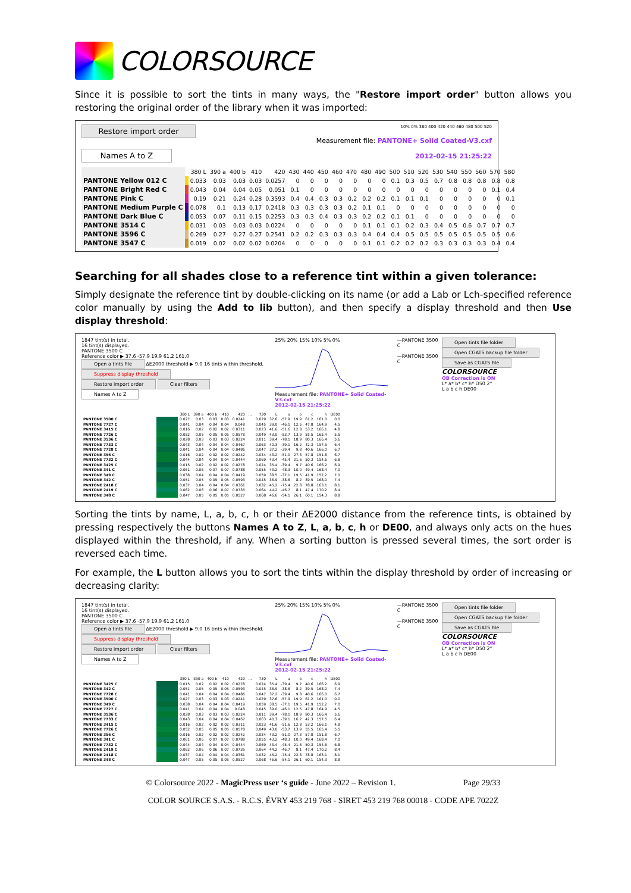COLORSOURCE
Since it is possible to sort the tints in many ways, the "Restore import order" button allows you restoring the original order of the library when it was imported:
Restore import order
Names A to Z
10% 0% 380 400 420 440 460 480 500 520
Measurement file: PANTONE+ Solid Coated-V3.cxf
2012-02-15 21:25:22
| | | 380 L | 390 a | 400 b | 410 | 420 | 430 | 440 | 450 | 460 | 470 | 480 | 490 | 500 | 510 | 520 | 530 | 540 | 550 | 560 | 570 | 580 |
| PANTONE Yellow 012 C | | 0.033 | 0.03 | 0.03 | 0.03 | 0.0257 | 0 | 0 | 0 | 0 | 0 | 0 | 0 | 0.1 | 0.3 | 0.5 | 0.7 | 0.8 | 0.8 | 0.8 | 0.8 | 0.8 |
| PANTONE Bright Red C | | 0.043 | 0.04 | 0.04 | 0.05 | 0.051 | 0.1 | 0 | 0 | 0 | 0 | 0 | 0 | 0 | 0 | 0 | 0 | 0 | 0 | 0 | 0.1 | 0.4 |
| PANTONE Pink C | | 0.19 | 0.21 | 0.24 | 0.28 | 0.3593 | 0.4 | 0.4 | 0.3 | 0.3 | 0.2 | 0.2 | 0.2 | 0.1 | 0.1 | 0.1 | 0 | 0 | 0 | 0 | 0 | 0.1 |
| PANTONE Medium Purple C | | 0.078 | 0.1 | 0.13 | 0.17 | 0.2418 | 0.3 | 0.3 | 0.3 | 0.3 | 0.2 | 0.1 | 0.1 | 0 | 0 | 0 | 0 | 0 | 0 | 0 | 0 | 0 |
| PANTONE Dark Blue C | | 0.053 | 0.07 | 0.11 | 0.15 | 0.2253 | 0.3 | 0.3 | 0.4 | 0.3 | 0.3 | 0.2 | 0.2 | 0.1 | 0.1 | 0 | 0 | 0 | 0 | 0 | 0 | 0 |
| PANTONE 3514 C | | 0.031 | 0.03 | 0.03 | 0.03 | 0.0224 | 0 | 0 | 0 | 0 | 0 | 0.1 | 0.1 | 0.1 | 0.2 | 0.3 | 0.4 | 0.5 | 0.6 | 0.7 | 0.7 | 0.7 |
| PANTONE 3596 C | | 0.269 | 0.27 | 0.27 | 0.27 | 0.2541 | 0.2 | 0.2 | 0.3 | 0.3 | 0.3 | 0.4 | 0.4 | 0.4 | 0.5 | 0.5 | 0.5 | 0.5 | 0.5 | 0.5 | 0.5 | 0.6 |
| PANTONE 3547 C | | 0.019 | 0.02 | 0.02 | 0.02 | 0.0204 | 0 | 0 | 0 | 0 | 0 | 0.1 | 0.1 | 0.2 | 0.2 | 0.2 | 0.3 | 0.3 | 0.3 | 0.3 | 0.4 | 0.4 |
Searching for all shades close to a reference tint within a given tolerance:
Simply designate the reference tint by double-clicking on its name (or add a Lab or Lch-specified reference color manually by using the Add to lib button), and then specify a display threshold and then Use display threshold:
1847 tint(s) in total.
16 tint(s) displayed.
PANTONE 3500 C
Reference color ▶ 37.6 -57.9 19.9 61.2 161.0
Open a tints file ΔE2000 threshold ▶ 9.0 16 tints within threshold.
Suppress display threshold
Restore import order Clear filters
Names A to Z
25% 20% 15% 10% 5% 0%
Measurement file: PANTONE+ Solid Coated-V3.cxf
2012-02-15 21:25:22
—PANTONE 3500 C
—PANTONE 3500 C
Open tints file folder
Open CGATS backup file folder
Save as CGATS file
COLORSOURCE
OB Correction is ON
L* a* b* c* h* D50 2°
L a b c h DE00
| | | 380 L | 390 a | 400 b | 410 | 420 | … | 730 | L | a | b | c | h | DE00 |
| --- | --- | --- | --- | --- | --- | --- | --- | --- | --- | --- | --- | --- | --- | --- |
| PANTONE 3500 C | | 0.027 | 0.03 | 0.03 | 0.03 | 0.0241 | | 0.029 | 37.6 | -57.9 | 19.9 | 61.2 | 161.0 | 0.0 |
| PANTONE 7727 C | | 0.041 | 0.04 | 0.04 | 0.04 | 0.048 | | 0.045 | 39.0 | -46.1 | 12.5 | 47.8 | 164.9 | 4.5 |
| PANTONE 3415 C | | 0.016 | 0.02 | 0.02 | 0.02 | 0.0311 | | 0.023 | 41.6 | -51.6 | 12.8 | 53.2 | 166.1 | 4.8 |
| PANTONE 7726 C | | 0.052 | 0.05 | 0.05 | 0.05 | 0.0578 | | 0.049 | 43.0 | -53.7 | 13.9 | 55.5 | 165.4 | 5.5 |
| PANTONE 3536 C | | 0.028 | 0.03 | 0.03 | 0.03 | 0.0224 | | 0.011 | 39.4 | -78.1 | 18.9 | 80.3 | 166.4 | 5.6 |
| PANTONE 7733 C | | 0.043 | 0.04 | 0.04 | 0.04 | 0.0467 | | 0.063 | 40.3 | -39.1 | 16.2 | 42.3 | 157.5 | 6.4 |
| PANTONE 7728 C | | 0.041 | 0.04 | 0.04 | 0.04 | 0.0486 | | 0.047 | 37.2 | -39.4 | 9.8 | 40.6 | 166.0 | 6.7 |
| PANTONE 356 C | | 0.016 | 0.02 | 0.02 | 0.02 | 0.0242 | | 0.034 | 43.2 | -51.0 | 27.3 | 57.8 | 151.8 | 6.7 |
| PANTONE 7732 C | | 0.044 | 0.04 | 0.04 | 0.04 | 0.0444 | | 0.069 | 43.4 | -45.4 | 21.6 | 50.3 | 154.6 | 6.8 |
| PANTONE 3425 C | | 0.015 | 0.02 | 0.02 | 0.02 | 0.0278 | | 0.024 | 35.4 | -39.4 | 9.7 | 40.6 | 166.2 | 6.9 |
| PANTONE 341 C | | 0.061 | 0.06 | 0.07 | 0.07 | 0.0788 | | 0.055 | 43.2 | -48.3 | 10.0 | 49.4 | 168.4 | 7.0 |
| PANTONE 349 C | | 0.038 | 0.04 | 0.04 | 0.04 | 0.0419 | | 0.059 | 38.5 | -37.1 | 19.5 | 41.9 | 152.2 | 7.0 |
| PANTONE 342 C | | 0.051 | 0.05 | 0.05 | 0.05 | 0.0593 | | 0.045 | 36.9 | -38.6 | 8.2 | 39.5 | 168.0 | 7.4 |
| PANTONE 2418 C | | 0.037 | 0.04 | 0.04 | 0.04 | 0.0361 | | 0.032 | 45.2 | -75.4 | 22.8 | 78.8 | 163.1 | 8.1 |
| PANTONE 2419 C | | 0.062 | 0.06 | 0.06 | 0.07 | 0.0735 | | 0.064 | 44.2 | -46.7 | 8.1 | 47.4 | 170.2 | 8.4 |
| PANTONE 348 C | | 0.047 | 0.05 | 0.05 | 0.05 | 0.0527 | | 0.068 | 46.6 | -54.1 | 26.1 | 60.1 | 154.3 | 8.8 |
Sorting the tints by name, L, a, b, c, h or their ΔE2000 distance from the reference tints, is obtained by pressing respectively the buttons Names A to Z, L, a, b, c, h or DE00, and always only acts on the hues displayed within the threshold, if any. When a sorting button is pressed several times, the sort order is reversed each time.
For example, the L button allows you to sort the tints within the display threshold by order of increasing or decreasing clarity:
1847 tint(s) in total.
16 tint(s) displayed.
PANTONE 3500 C
Reference color ▶ 37.6 -57.9 19.9 61.2 161.0
Open a tints file ΔE2000 threshold ▶ 9.0 16 tints within threshold.
Suppress display threshold
Restore import order Clear filters
Names A to Z
25% 20% 15% 10% 5% 0%
Measurement file: PANTONE+ Solid Coated-V3.cxf
2012-02-15 21:25:22
—PANTONE 3500 C
—PANTONE 3500 C
Open tints file folder
Open CGATS backup file folder
Save as CGATS file
COLORSOURCE
OB Correction is ON
L* a* b* c* h* D50 2°
L a b c h DE00
| | | 380 L | 390 a | 400 b | 410 | 420 | … | 730 | L | a | b | c | h | DE00 |
| --- | --- | --- | --- | --- | --- | --- | --- | --- | --- | --- | --- | --- | --- | --- |
| PANTONE 3425 C | | 0.015 | 0.02 | 0.02 | 0.02 | 0.0278 | | 0.024 | 35.4 | -39.4 | 9.7 | 40.6 | 166.2 | 6.9 |
| PANTONE 342 C | | 0.051 | 0.05 | 0.05 | 0.05 | 0.0593 | | 0.045 | 36.9 | -38.6 | 8.2 | 39.5 | 168.0 | 7.4 |
| PANTONE 7728 C | | 0.041 | 0.04 | 0.04 | 0.04 | 0.0486 | | 0.047 | 37.2 | -39.4 | 9.8 | 40.6 | 166.0 | 6.7 |
| PANTONE 3500 C | | 0.027 | 0.03 | 0.03 | 0.03 | 0.0241 | | 0.029 | 37.6 | -57.9 | 19.9 | 61.2 | 161.0 | 0.0 |
| PANTONE 349 C | | 0.038 | 0.04 | 0.04 | 0.04 | 0.0419 | | 0.059 | 38.5 | -37.1 | 19.5 | 41.9 | 152.2 | 7.0 |
| PANTONE 7727 C | | 0.041 | 0.04 | 0.04 | 0.04 | 0.048 | | 0.045 | 39.0 | -46.1 | 12.5 | 47.8 | 164.9 | 4.5 |
| PANTONE 3536 C | | 0.028 | 0.03 | 0.03 | 0.03 | 0.0224 | | 0.011 | 39.4 | -78.1 | 18.9 | 80.3 | 166.4 | 5.6 |
| PANTONE 7733 C | | 0.043 | 0.04 | 0.04 | 0.04 | 0.0467 | | 0.063 | 40.3 | -39.1 | 16.2 | 42.3 | 157.5 | 6.4 |
| PANTONE 3415 C | | 0.016 | 0.02 | 0.02 | 0.02 | 0.0311 | | 0.023 | 41.6 | -51.6 | 12.8 | 53.2 | 166.1 | 4.8 |
| PANTONE 7726 C | | 0.052 | 0.05 | 0.05 | 0.05 | 0.0578 | | 0.049 | 43.0 | -53.7 | 13.9 | 55.5 | 165.4 | 5.5 |
| PANTONE 356 C | | 0.016 | 0.02 | 0.02 | 0.02 | 0.0242 | | 0.034 | 43.2 | -51.0 | 27.3 | 57.8 | 151.8 | 6.7 |
| PANTONE 341 C | | 0.061 | 0.06 | 0.07 | 0.07 | 0.0788 | | 0.055 | 43.2 | -48.3 | 10.0 | 49.4 | 168.4 | 7.0 |
| PANTONE 7732 C | | 0.044 | 0.04 | 0.04 | 0.04 | 0.0444 | | 0.069 | 43.4 | -45.4 | 21.6 | 50.3 | 154.6 | 6.8 |
| PANTONE 2419 C | | 0.062 | 0.06 | 0.06 | 0.07 | 0.0735 | | 0.064 | 44.2 | -46.7 | 8.1 | 47.4 | 170.2 | 8.4 |
| PANTONE 2418 C | | 0.037 | 0.04 | 0.04 | 0.04 | 0.0361 | | 0.032 | 45.2 | -75.4 | 22.8 | 78.8 | 163.1 | 8.1 |
| PANTONE 348 C | | 0.047 | 0.05 | 0.05 | 0.05 | 0.0527 | | 0.068 | 46.6 | -54.1 | 26.1 | 60.1 | 154.3 | 8.8 |
© Colorsource 2022 - MagicPress user ‘s guide - June 2022 – Revision 1. Page 29/33
COLOR SOURCE S.A.S. - R.C.S. ÉVRY 453 219 768 - SIRET 453 219 768 00018 - CODE APE 7022Z